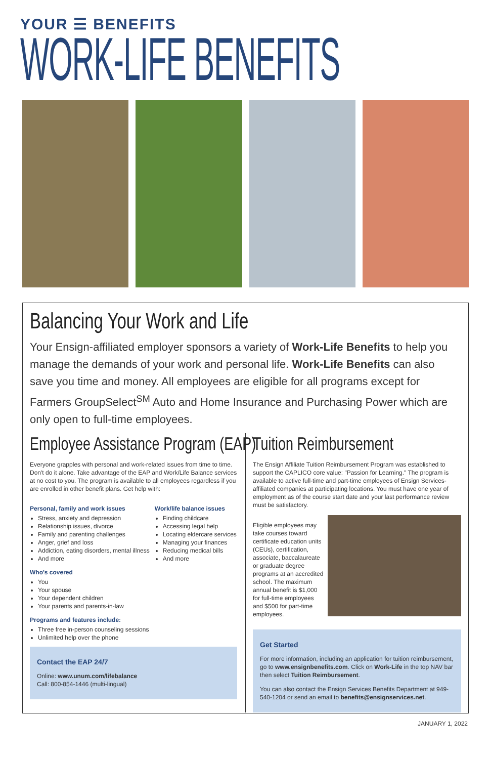YOUR ☰ BENEFITS
WORK-LIFE BENEFITS
Balancing Your Work and Life
Your Ensign-affiliated employer sponsors a variety of Work-Life Benefits to help you manage the demands of your work and personal life. Work-Life Benefits can also save you time and money. All employees are eligible for all programs except for Farmers GroupSelect<sup>SM</sup> Auto and Home Insurance and Purchasing Power which are only open to full-time employees.
Employee Assistance Program (EAP)
Everyone grapples with personal and work-related issues from time to time. Don't do it alone. Take advantage of the EAP and Work/Life Balance services at no cost to you. The program is available to all employees regardless if you are enrolled in other benefit plans. Get help with:
Personal, family and work issues
Stress, anxiety and depression
Relationship issues, divorce
Family and parenting challenges
Anger, grief and loss
Addiction, eating disorders, mental illness
And more
Work/life balance issues
Finding childcare
Accessing legal help
Locating eldercare services
Managing your finances
Reducing medical bills
And more
Who's covered
You
Your spouse
Your dependent children
Your parents and parents-in-law
Programs and features include:
Three free in-person counseling sessions
Unlimited help over the phone
Contact the EAP 24/7
Online: www.unum.com/lifebalance
Call: 800-854-1446 (multi-lingual)
Tuition Reimbursement
The Ensign Affiliate Tuition Reimbursement Program was established to support the CAPLICO core value: "Passion for Learning." The program is available to active full-time and part-time employees of Ensign Services-affiliated companies at participating locations. You must have one year of employment as of the course start date and your last performance review must be satisfactory.
Eligible employees may take courses toward certificate education units (CEUs), certification, associate, baccalaureate or graduate degree programs at an accredited school. The maximum annual benefit is $1,000 for full-time employees and $500 for part-time employees.
Get Started
For more information, including an application for tuition reimbursement, go to www.ensignbenefits.com. Click on Work-Life in the top NAV bar then select Tuition Reimbursement.
You can also contact the Ensign Services Benefits Department at 949-540-1204 or send an email to benefits@ensignservices.net.
JANUARY 1, 2022